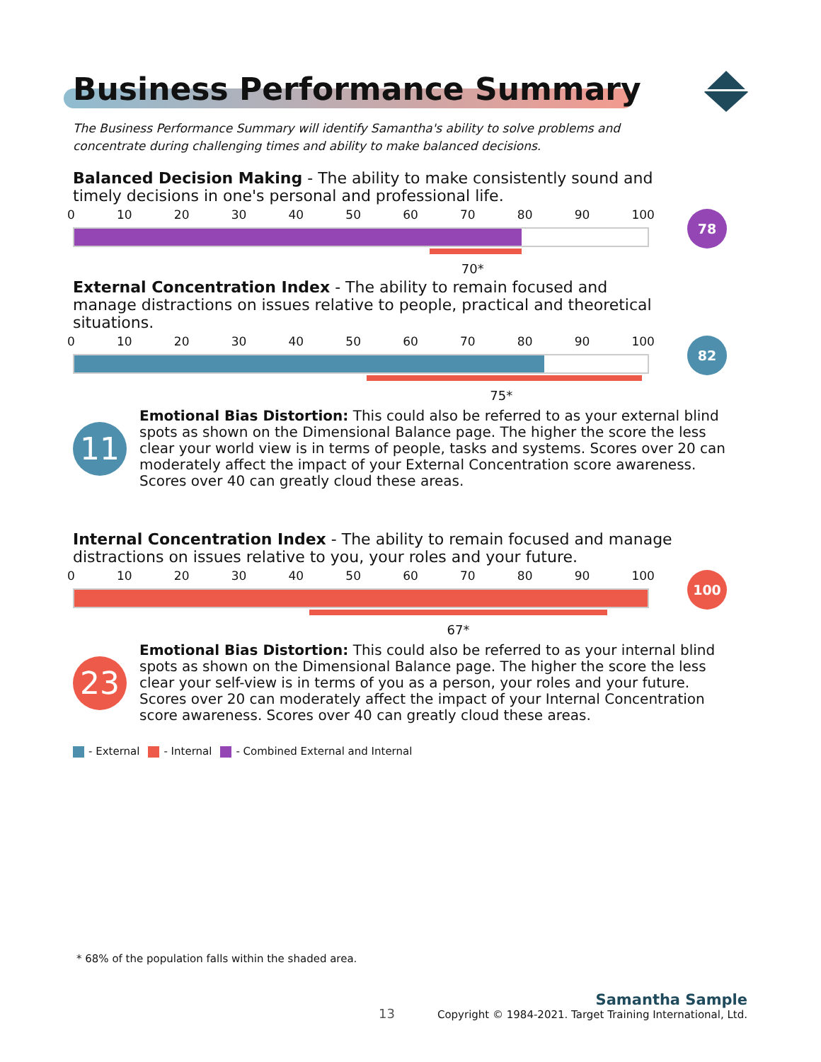Business Performance Summary
The Business Performance Summary will identify Samantha's ability to solve problems and concentrate during challenging times and ability to make balanced decisions.
Balanced Decision Making - The ability to make consistently sound and timely decisions in one's personal and professional life.
0 10 20 30 40 50 60 70 80 90 100
70*
78
External Concentration Index - The ability to remain focused and manage distractions on issues relative to people, practical and theoretical situations.
0 10 20 30 40 50 60 70 80 90 100
75*
82
11
Emotional Bias Distortion: This could also be referred to as your external blind spots as shown on the Dimensional Balance page. The higher the score the less clear your world view is in terms of people, tasks and systems. Scores over 20 can moderately affect the impact of your External Concentration score awareness. Scores over 40 can greatly cloud these areas.
Internal Concentration Index - The ability to remain focused and manage distractions on issues relative to you, your roles and your future.
0 10 20 30 40 50 60 70 80 90 100
67*
100
23
Emotional Bias Distortion: This could also be referred to as your internal blind spots as shown on the Dimensional Balance page. The higher the score the less clear your self-view is in terms of you as a person, your roles and your future. Scores over 20 can moderately affect the impact of your Internal Concentration score awareness. Scores over 40 can greatly cloud these areas.
- External - Internal - Combined External and Internal
* 68% of the population falls within the shaded area.
13
Samantha Sample
Copyright © 1984-2021. Target Training International, Ltd.